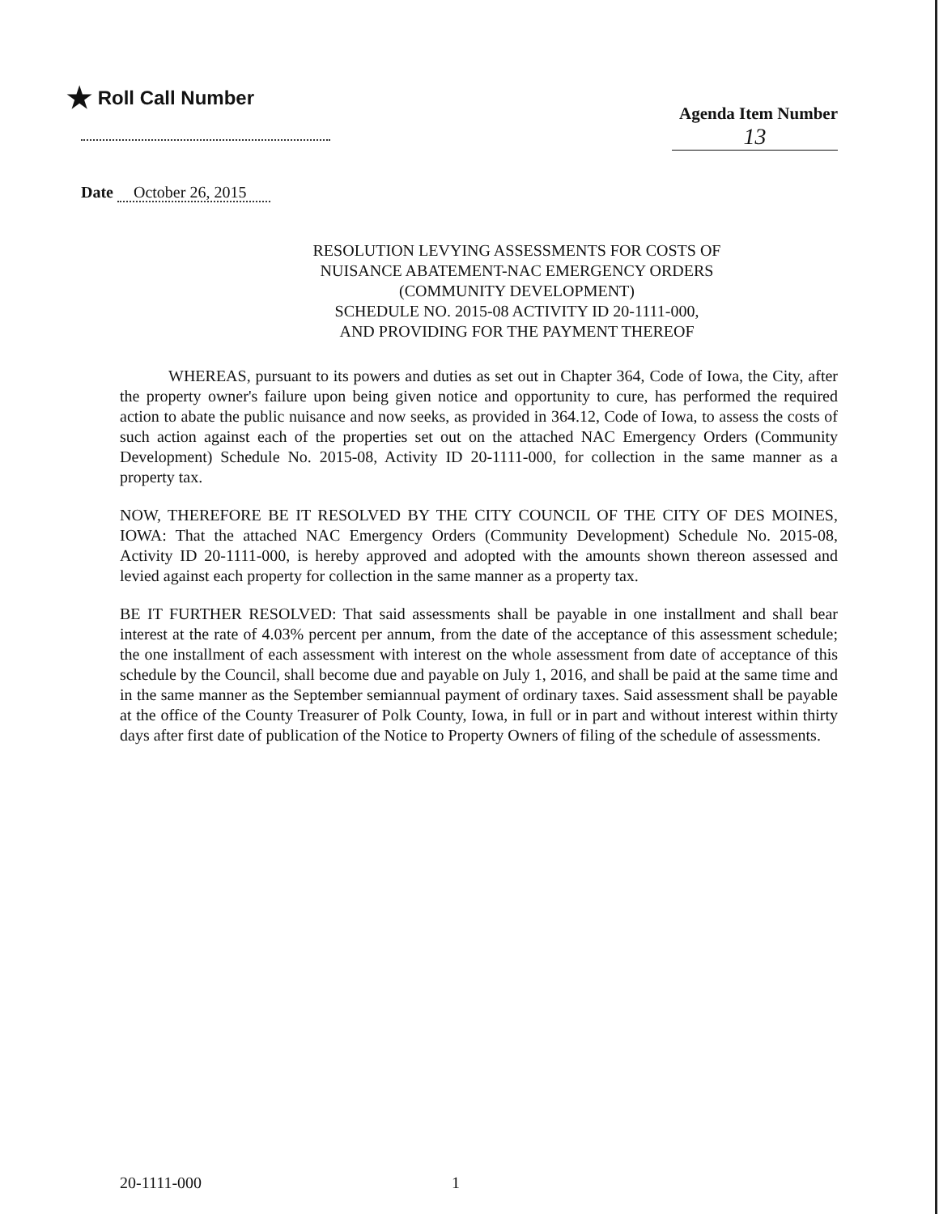★ Roll Call Number
Agenda Item Number
13
Date October 26, 2015
RESOLUTION LEVYING ASSESSMENTS FOR COSTS OF
NUISANCE ABATEMENT-NAC EMERGENCY ORDERS
(COMMUNITY DEVELOPMENT)
SCHEDULE NO. 2015-08 ACTIVITY ID 20-1111-000,
AND PROVIDING FOR THE PAYMENT THEREOF
WHEREAS, pursuant to its powers and duties as set out in Chapter 364, Code of Iowa, the City, after the property owner's failure upon being given notice and opportunity to cure, has performed the required action to abate the public nuisance and now seeks, as provided in 364.12, Code of Iowa, to assess the costs of such action against each of the properties set out on the attached NAC Emergency Orders (Community Development) Schedule No. 2015-08, Activity ID 20-1111-000, for collection in the same manner as a property tax.
NOW, THEREFORE BE IT RESOLVED BY THE CITY COUNCIL OF THE CITY OF DES MOINES, IOWA: That the attached NAC Emergency Orders (Community Development) Schedule No. 2015-08, Activity ID 20-1111-000, is hereby approved and adopted with the amounts shown thereon assessed and levied against each property for collection in the same manner as a property tax.
BE IT FURTHER RESOLVED: That said assessments shall be payable in one installment and shall bear interest at the rate of 4.03% percent per annum, from the date of the acceptance of this assessment schedule; the one installment of each assessment with interest on the whole assessment from date of acceptance of this schedule by the Council, shall become due and payable on July 1, 2016, and shall be paid at the same time and in the same manner as the September semiannual payment of ordinary taxes. Said assessment shall be payable at the office of the County Treasurer of Polk County, Iowa, in full or in part and without interest within thirty days after first date of publication of the Notice to Property Owners of filing of the schedule of assessments.
20-1111-000 1